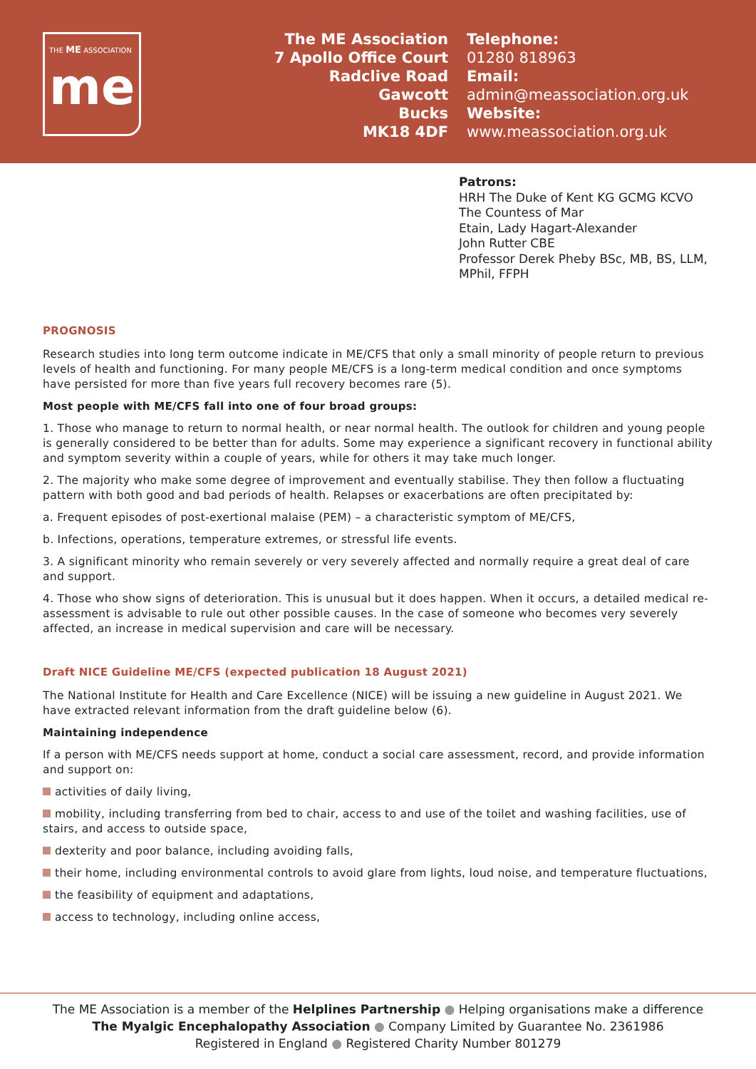THE ME ASSOCIATION
me
The ME Association
7 Apollo Office Court
Radclive Road
Gawcott
Bucks
MK18 4DF
Telephone:
01280 818963
Email:
admin@meassociation.org.uk
Website:
www.meassociation.org.uk
Patrons:
HRH The Duke of Kent KG GCMG KCVO
The Countess of Mar
Etain, Lady Hagart-Alexander
John Rutter CBE
Professor Derek Pheby BSc, MB, BS, LLM,
MPhil, FFPH
PROGNOSIS
Research studies into long term outcome indicate in ME/CFS that only a small minority of people return to previous levels of health and functioning. For many people ME/CFS is a long-term medical condition and once symptoms have persisted for more than five years full recovery becomes rare (5).
Most people with ME/CFS fall into one of four broad groups:
1. Those who manage to return to normal health, or near normal health. The outlook for children and young people is generally considered to be better than for adults. Some may experience a significant recovery in functional ability and symptom severity within a couple of years, while for others it may take much longer.
2. The majority who make some degree of improvement and eventually stabilise. They then follow a fluctuating pattern with both good and bad periods of health. Relapses or exacerbations are often precipitated by:
a. Frequent episodes of post-exertional malaise (PEM) – a characteristic symptom of ME/CFS,
b. Infections, operations, temperature extremes, or stressful life events.
3. A significant minority who remain severely or very severely affected and normally require a great deal of care and support.
4. Those who show signs of deterioration. This is unusual but it does happen. When it occurs, a detailed medical re-assessment is advisable to rule out other possible causes. In the case of someone who becomes very severely affected, an increase in medical supervision and care will be necessary.
Draft NICE Guideline ME/CFS (expected publication 18 August 2021)
The National Institute for Health and Care Excellence (NICE) will be issuing a new guideline in August 2021. We have extracted relevant information from the draft guideline below (6).
Maintaining independence
If a person with ME/CFS needs support at home, conduct a social care assessment, record, and provide information and support on:
activities of daily living,
mobility, including transferring from bed to chair, access to and use of the toilet and washing facilities, use of stairs, and access to outside space,
dexterity and poor balance, including avoiding falls,
their home, including environmental controls to avoid glare from lights, loud noise, and temperature fluctuations,
the feasibility of equipment and adaptations,
access to technology, including online access,
The ME Association is a member of the Helplines Partnership ● Helping organisations make a difference
The Myalgic Encephalopathy Association ● Company Limited by Guarantee No. 2361986
Registered in England ● Registered Charity Number 801279